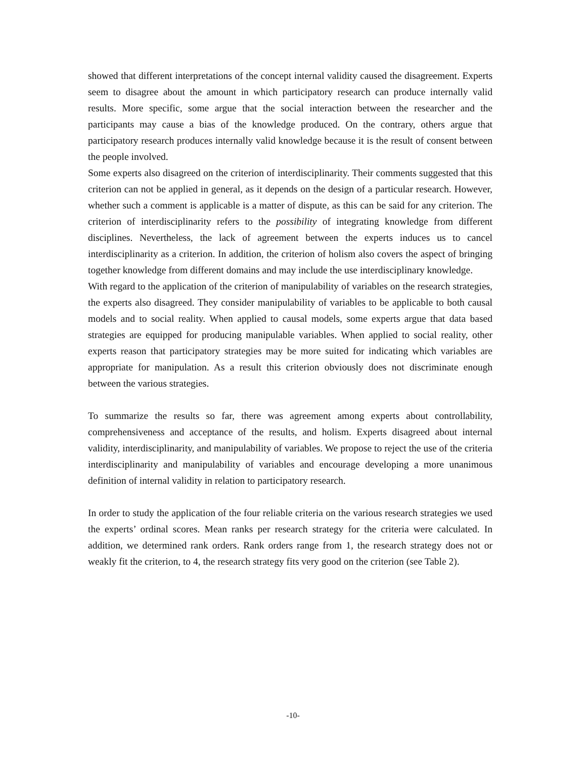showed that different interpretations of the concept internal validity caused the disagreement. Experts seem to disagree about the amount in which participatory research can produce internally valid results. More specific, some argue that the social interaction between the researcher and the participants may cause a bias of the knowledge produced. On the contrary, others argue that participatory research produces internally valid knowledge because it is the result of consent between the people involved.
Some experts also disagreed on the criterion of interdisciplinarity. Their comments suggested that this criterion can not be applied in general, as it depends on the design of a particular research. However, whether such a comment is applicable is a matter of dispute, as this can be said for any criterion. The criterion of interdisciplinarity refers to the possibility of integrating knowledge from different disciplines. Nevertheless, the lack of agreement between the experts induces us to cancel interdisciplinarity as a criterion. In addition, the criterion of holism also covers the aspect of bringing together knowledge from different domains and may include the use interdisciplinary knowledge.
With regard to the application of the criterion of manipulability of variables on the research strategies, the experts also disagreed. They consider manipulability of variables to be applicable to both causal models and to social reality. When applied to causal models, some experts argue that data based strategies are equipped for producing manipulable variables. When applied to social reality, other experts reason that participatory strategies may be more suited for indicating which variables are appropriate for manipulation. As a result this criterion obviously does not discriminate enough between the various strategies.
To summarize the results so far, there was agreement among experts about controllability, comprehensiveness and acceptance of the results, and holism. Experts disagreed about internal validity, interdisciplinarity, and manipulability of variables. We propose to reject the use of the criteria interdisciplinarity and manipulability of variables and encourage developing a more unanimous definition of internal validity in relation to participatory research.
In order to study the application of the four reliable criteria on the various research strategies we used the experts’ ordinal scores. Mean ranks per research strategy for the criteria were calculated. In addition, we determined rank orders. Rank orders range from 1, the research strategy does not or weakly fit the criterion, to 4, the research strategy fits very good on the criterion (see Table 2).
-10-